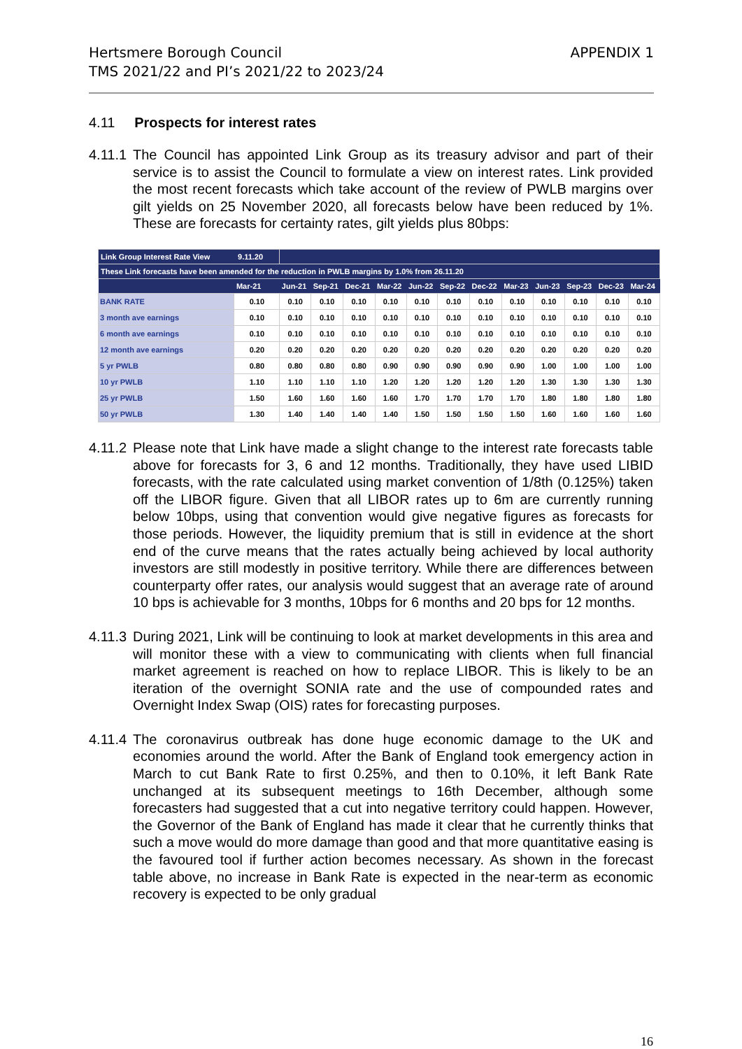Hertsmere Borough Council
TMS 2021/22 and PI’s 2021/22 to 2023/24
APPENDIX 1
4.11 Prospects for interest rates
4.11.1
The Council has appointed Link Group as its treasury advisor and part of their service is to assist the Council to formulate a view on interest rates. Link provided the most recent forecasts which take account of the review of PWLB margins over gilt yields on 25 November 2020, all forecasts below have been reduced by 1%. These are forecasts for certainty rates, gilt yields plus 80bps:
| Link Group Interest Rate View 9.11.20 | | | | | | | | | | | | | |
| These Link forecasts have been amended for the reduction in PWLB margins by 1.0% from 26.11.20 | | | | | | | | | | | | | |
| | Mar-21 | Jun-21 | Sep-21 | Dec-21 | Mar-22 | Jun-22 | Sep-22 | Dec-22 | Mar-23 | Jun-23 | Sep-23 | Dec-23 | Mar-24 |
| BANK RATE | 0.10 | 0.10 | 0.10 | 0.10 | 0.10 | 0.10 | 0.10 | 0.10 | 0.10 | 0.10 | 0.10 | 0.10 | 0.10 |
| 3 month ave earnings | 0.10 | 0.10 | 0.10 | 0.10 | 0.10 | 0.10 | 0.10 | 0.10 | 0.10 | 0.10 | 0.10 | 0.10 | 0.10 |
| 6 month ave earnings | 0.10 | 0.10 | 0.10 | 0.10 | 0.10 | 0.10 | 0.10 | 0.10 | 0.10 | 0.10 | 0.10 | 0.10 | 0.10 |
| 12 month ave earnings | 0.20 | 0.20 | 0.20 | 0.20 | 0.20 | 0.20 | 0.20 | 0.20 | 0.20 | 0.20 | 0.20 | 0.20 | 0.20 |
| 5 yr PWLB | 0.80 | 0.80 | 0.80 | 0.80 | 0.90 | 0.90 | 0.90 | 0.90 | 0.90 | 1.00 | 1.00 | 1.00 | 1.00 |
| 10 yr PWLB | 1.10 | 1.10 | 1.10 | 1.10 | 1.20 | 1.20 | 1.20 | 1.20 | 1.20 | 1.30 | 1.30 | 1.30 | 1.30 |
| 25 yr PWLB | 1.50 | 1.60 | 1.60 | 1.60 | 1.60 | 1.70 | 1.70 | 1.70 | 1.70 | 1.80 | 1.80 | 1.80 | 1.80 |
| 50 yr PWLB | 1.30 | 1.40 | 1.40 | 1.40 | 1.40 | 1.50 | 1.50 | 1.50 | 1.50 | 1.60 | 1.60 | 1.60 | 1.60 |
4.11.2
Please note that Link have made a slight change to the interest rate forecasts table above for forecasts for 3, 6 and 12 months. Traditionally, they have used LIBID forecasts, with the rate calculated using market convention of 1/8th (0.125%) taken off the LIBOR figure. Given that all LIBOR rates up to 6m are currently running below 10bps, using that convention would give negative figures as forecasts for those periods. However, the liquidity premium that is still in evidence at the short end of the curve means that the rates actually being achieved by local authority investors are still modestly in positive territory. While there are differences between counterparty offer rates, our analysis would suggest that an average rate of around 10 bps is achievable for 3 months, 10bps for 6 months and 20 bps for 12 months.
4.11.3
During 2021, Link will be continuing to look at market developments in this area and will monitor these with a view to communicating with clients when full financial market agreement is reached on how to replace LIBOR. This is likely to be an iteration of the overnight SONIA rate and the use of compounded rates and Overnight Index Swap (OIS) rates for forecasting purposes.
4.11.4
The coronavirus outbreak has done huge economic damage to the UK and economies around the world. After the Bank of England took emergency action in March to cut Bank Rate to first 0.25%, and then to 0.10%, it left Bank Rate unchanged at its subsequent meetings to 16th December, although some forecasters had suggested that a cut into negative territory could happen. However, the Governor of the Bank of England has made it clear that he currently thinks that such a move would do more damage than good and that more quantitative easing is the favoured tool if further action becomes necessary. As shown in the forecast table above, no increase in Bank Rate is expected in the near-term as economic recovery is expected to be only gradual
16